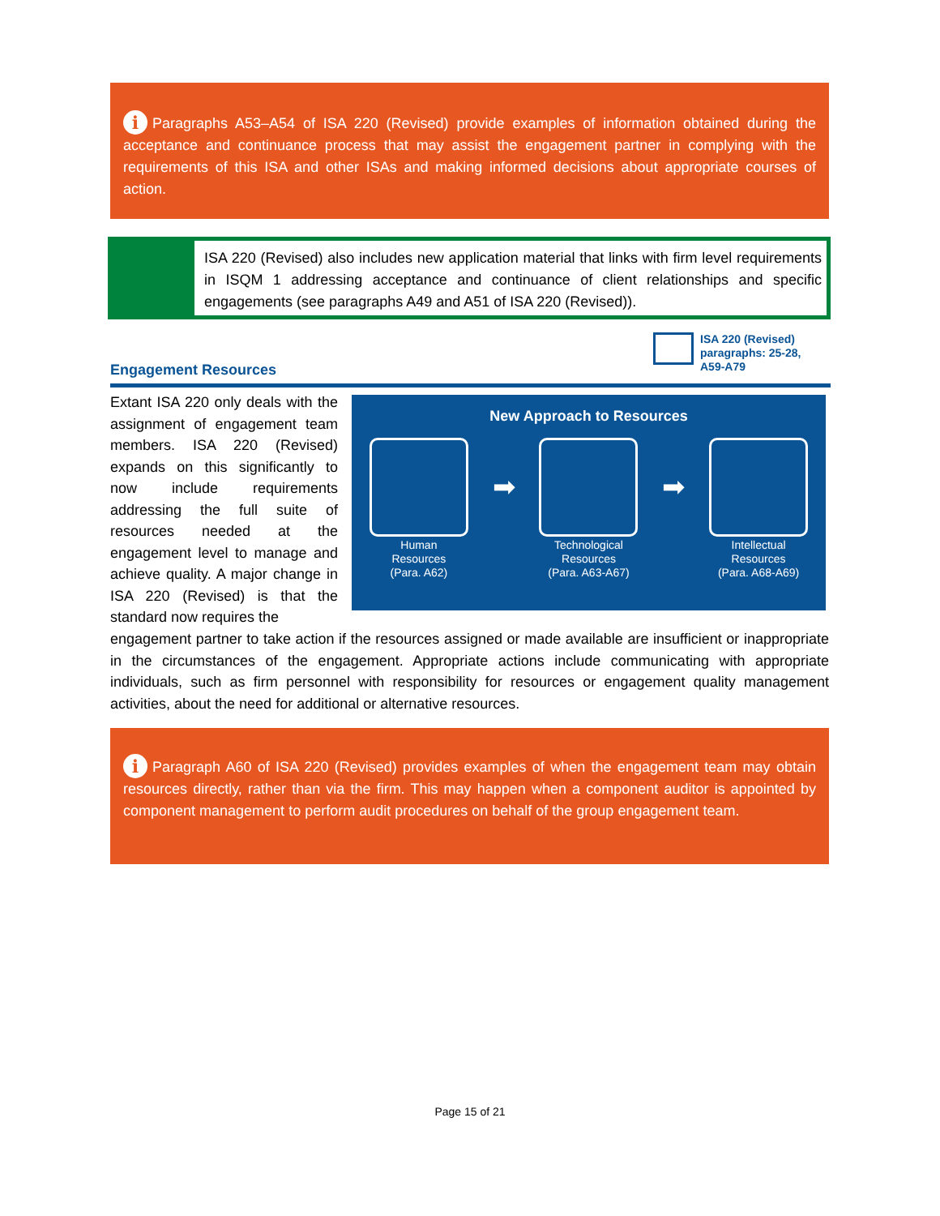i Paragraphs A53–A54 of ISA 220 (Revised) provide examples of information obtained during the acceptance and continuance process that may assist the engagement partner in complying with the requirements of this ISA and other ISAs and making informed decisions about appropriate courses of action.
ISA 220 (Revised) also includes new application material that links with firm level requirements in ISQM 1 addressing acceptance and continuance of client relationships and specific engagements (see paragraphs A49 and A51 of ISA 220 (Revised)).
ISA 220 (Revised)
paragraphs: 25-28,
A59-A79
Engagement Resources
Extant ISA 220 only deals with the assignment of engagement team members. ISA 220 (Revised) expands on this significantly to now include requirements addressing the full suite of resources needed at the engagement level to manage and achieve quality. A major change in ISA 220 (Revised) is that the standard now requires the
New Approach to Resources
Human
Resources
(Para. A62)
➡
Technological
Resources
(Para. A63-A67)
➡
Intellectual
Resources
(Para. A68-A69)
engagement partner to take action if the resources assigned or made available are insufficient or inappropriate in the circumstances of the engagement. Appropriate actions include communicating with appropriate individuals, such as firm personnel with responsibility for resources or engagement quality management activities, about the need for additional or alternative resources.
i Paragraph A60 of ISA 220 (Revised) provides examples of when the engagement team may obtain resources directly, rather than via the firm. This may happen when a component auditor is appointed by component management to perform audit procedures on behalf of the group engagement team.
Page 15 of 21